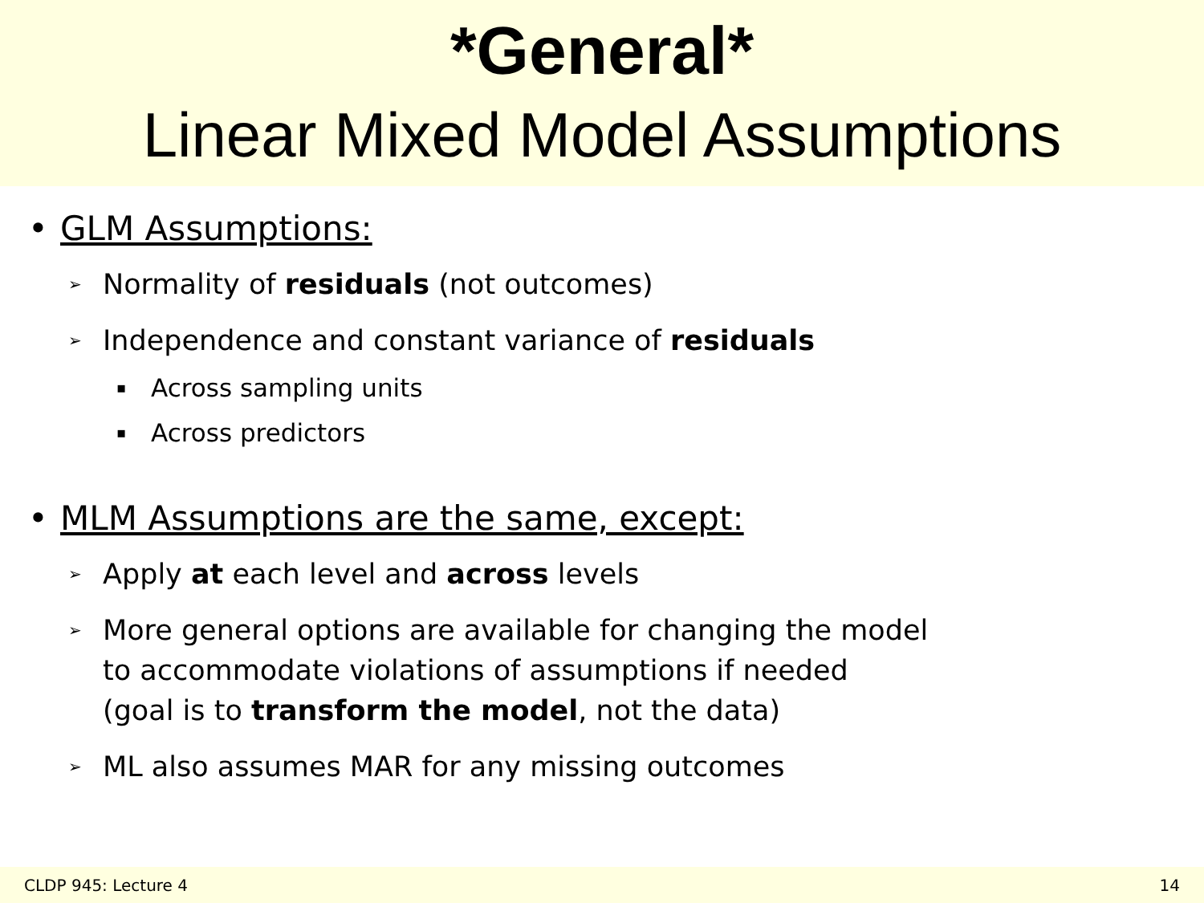*General*
Linear Mixed Model Assumptions
• GLM Assumptions:
➢ Normality of residuals (not outcomes)
➢ Independence and constant variance of residuals
▪ Across sampling units
▪ Across predictors
• MLM Assumptions are the same, except:
➢ Apply at each level and across levels
➢ More general options are available for changing the model
to accommodate violations of assumptions if needed
(goal is to transform the model, not the data)
➢ ML also assumes MAR for any missing outcomes
CLDP 945: Lecture 4 14